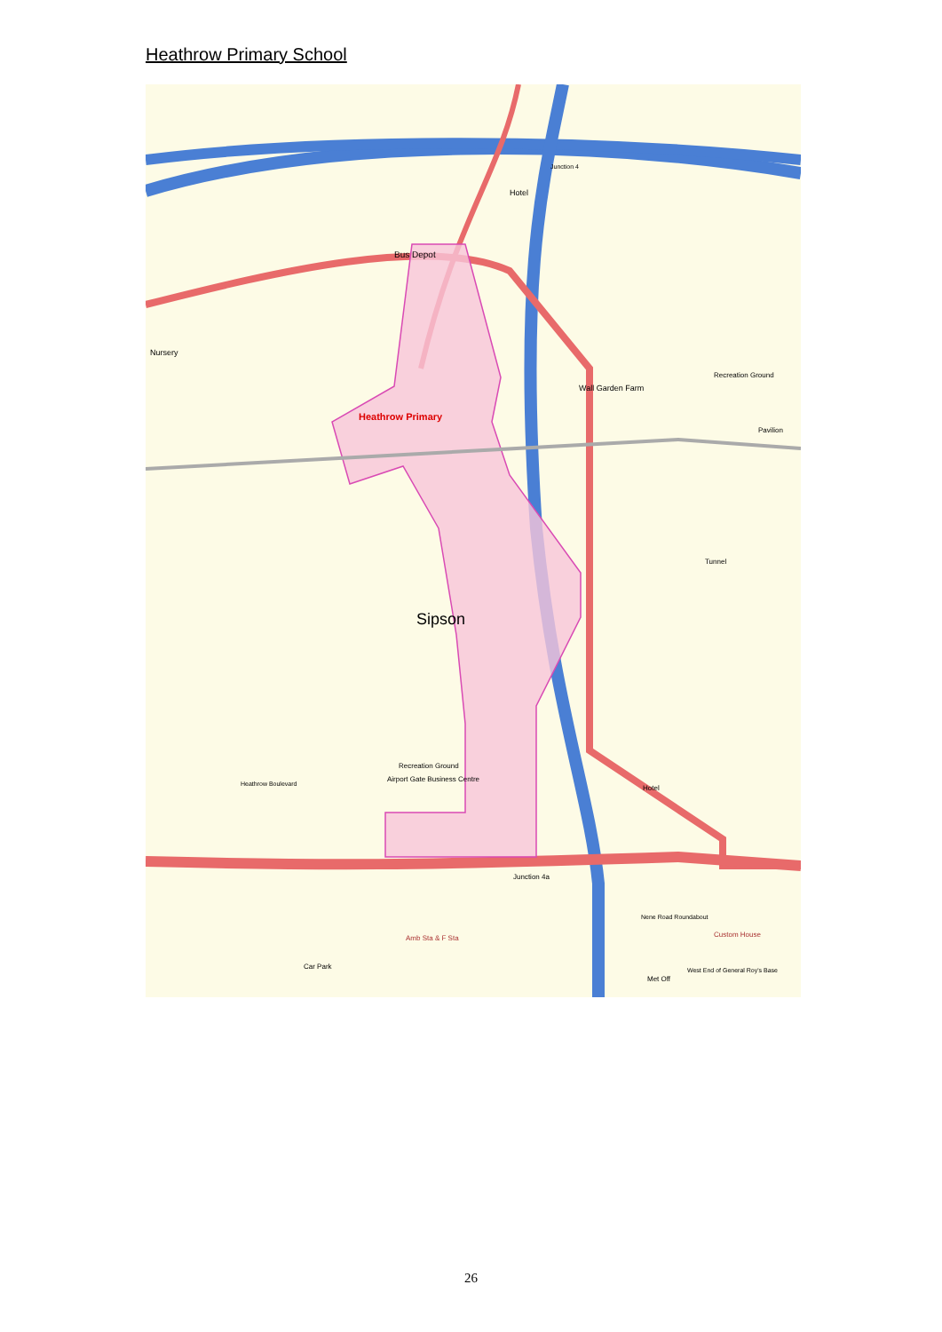Heathrow Primary School
Bus Depot
Hotel
Nursery
Wall Garden Farm
Recreation Ground
Pavilion
Heathrow Primary
Sipson
Recreation Ground
Airport Gate Business Centre
Heathrow Boulevard
Hotel
Junction 4a
Nene Road Roundabout
Custom House
Amb Sta & F Sta
Car Park
Met Off
West End of General Roy's Base
Tunnel
Junction 4
26